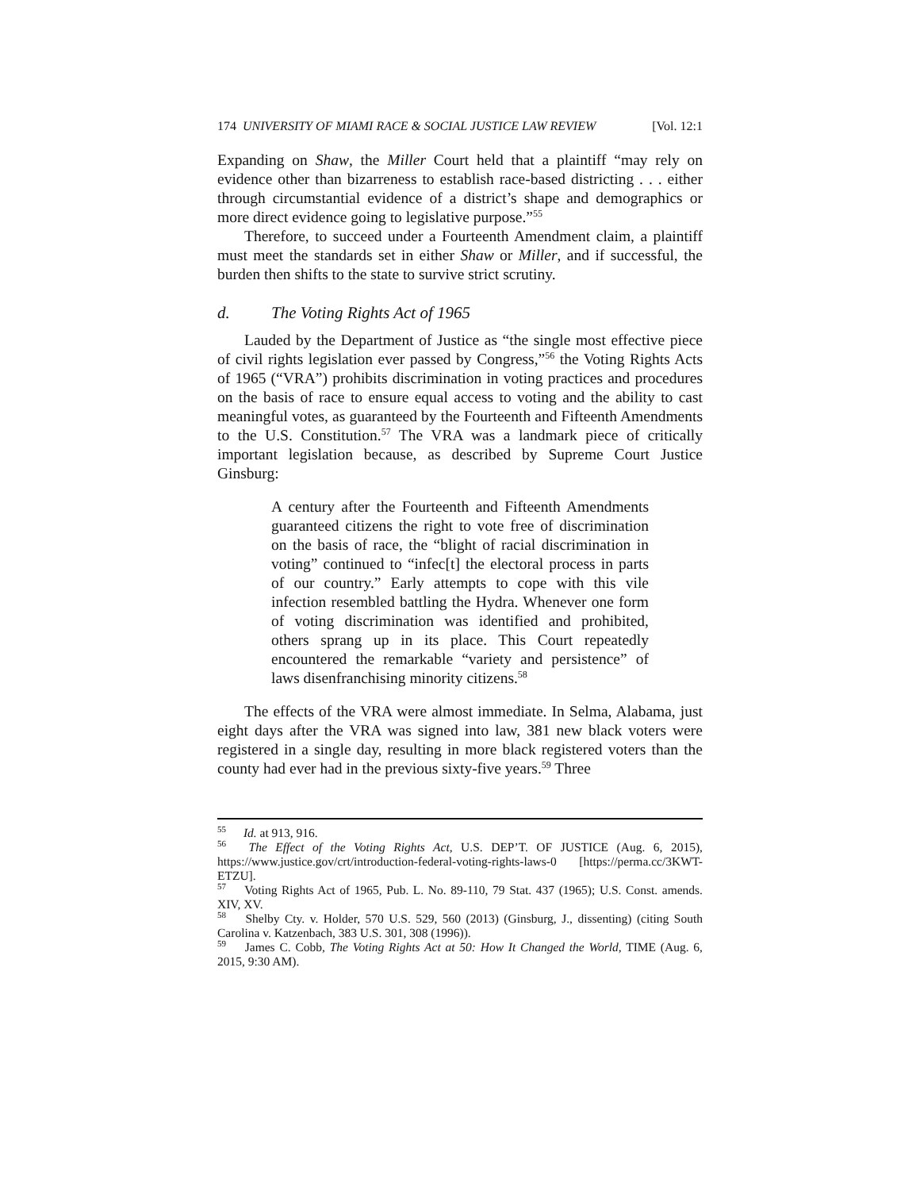174 UNIVERSITY OF MIAMI RACE & SOCIAL JUSTICE LAW REVIEW [Vol. 12:1
Expanding on Shaw, the Miller Court held that a plaintiff “may rely on evidence other than bizarreness to establish race-based districting . . . either through circumstantial evidence of a district’s shape and demographics or more direct evidence going to legislative purpose.”<sup>55</sup>
Therefore, to succeed under a Fourteenth Amendment claim, a plaintiff must meet the standards set in either Shaw or Miller, and if successful, the burden then shifts to the state to survive strict scrutiny.
d. The Voting Rights Act of 1965
Lauded by the Department of Justice as “the single most effective piece of civil rights legislation ever passed by Congress,”<sup>56</sup> the Voting Rights Acts of 1965 (“VRA”) prohibits discrimination in voting practices and procedures on the basis of race to ensure equal access to voting and the ability to cast meaningful votes, as guaranteed by the Fourteenth and Fifteenth Amendments to the U.S. Constitution.<sup>57</sup> The VRA was a landmark piece of critically important legislation because, as described by Supreme Court Justice Ginsburg:
A century after the Fourteenth and Fifteenth Amendments guaranteed citizens the right to vote free of discrimination on the basis of race, the “blight of racial discrimination in voting” continued to “infec[t] the electoral process in parts of our country.” Early attempts to cope with this vile infection resembled battling the Hydra. Whenever one form of voting discrimination was identified and prohibited, others sprang up in its place. This Court repeatedly encountered the remarkable “variety and persistence” of laws disenfranchising minority citizens.<sup>58</sup>
The effects of the VRA were almost immediate. In Selma, Alabama, just eight days after the VRA was signed into law, 381 new black voters were registered in a single day, resulting in more black registered voters than the county had ever had in the previous sixty-five years.<sup>59</sup> Three
<sup>55</sup> Id. at 913, 916.
<sup>56</sup> The Effect of the Voting Rights Act, U.S. DEP’T. OF JUSTICE (Aug. 6, 2015), https://www.justice.gov/crt/introduction-federal-voting-rights-laws-0 [https://perma.cc/3KWT-ETZU].
<sup>57</sup> Voting Rights Act of 1965, Pub. L. No. 89-110, 79 Stat. 437 (1965); U.S. Const. amends. XIV, XV.
<sup>58</sup> Shelby Cty. v. Holder, 570 U.S. 529, 560 (2013) (Ginsburg, J., dissenting) (citing South Carolina v. Katzenbach, 383 U.S. 301, 308 (1996)).
<sup>59</sup> James C. Cobb, The Voting Rights Act at 50: How It Changed the World, TIME (Aug. 6, 2015, 9:30 AM).